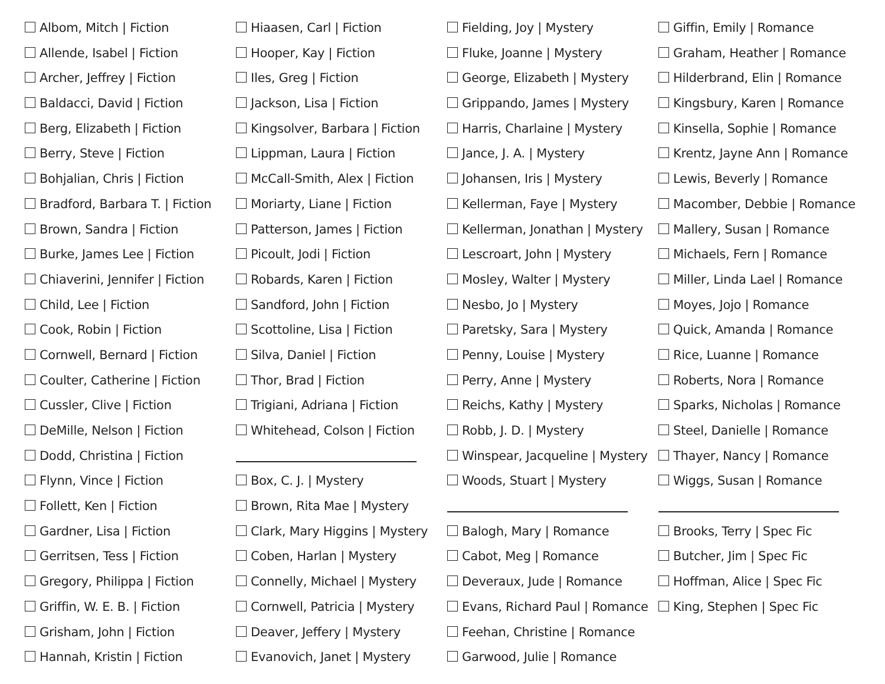Albom, Mitch | Fiction
Allende, Isabel | Fiction
Archer, Jeffrey | Fiction
Baldacci, David | Fiction
Berg, Elizabeth | Fiction
Berry, Steve | Fiction
Bohjalian, Chris | Fiction
Bradford, Barbara T. | Fiction
Brown, Sandra | Fiction
Burke, James Lee | Fiction
Chiaverini, Jennifer | Fiction
Child, Lee | Fiction
Cook, Robin | Fiction
Cornwell, Bernard | Fiction
Coulter, Catherine | Fiction
Cussler, Clive | Fiction
DeMille, Nelson | Fiction
Dodd, Christina | Fiction
Flynn, Vince | Fiction
Follett, Ken | Fiction
Gardner, Lisa | Fiction
Gerritsen, Tess | Fiction
Gregory, Philippa | Fiction
Griffin, W. E. B. | Fiction
Grisham, John | Fiction
Hannah, Kristin | Fiction
Hiaasen, Carl | Fiction
Hooper, Kay | Fiction
Iles, Greg | Fiction
Jackson, Lisa | Fiction
Kingsolver, Barbara | Fiction
Lippman, Laura | Fiction
McCall-Smith, Alex | Fiction
Moriarty, Liane | Fiction
Patterson, James | Fiction
Picoult, Jodi | Fiction
Robards, Karen | Fiction
Sandford, John | Fiction
Scottoline, Lisa | Fiction
Silva, Daniel | Fiction
Thor, Brad | Fiction
Trigiani, Adriana | Fiction
Whitehead, Colson | Fiction
Box, C. J. | Mystery
Brown, Rita Mae | Mystery
Clark, Mary Higgins | Mystery
Coben, Harlan | Mystery
Connelly, Michael | Mystery
Cornwell, Patricia | Mystery
Deaver, Jeffery | Mystery
Evanovich, Janet | Mystery
Fielding, Joy | Mystery
Fluke, Joanne | Mystery
George, Elizabeth | Mystery
Grippando, James | Mystery
Harris, Charlaine | Mystery
Jance, J. A. | Mystery
Johansen, Iris | Mystery
Kellerman, Faye | Mystery
Kellerman, Jonathan | Mystery
Lescroart, John | Mystery
Mosley, Walter | Mystery
Nesbo, Jo | Mystery
Paretsky, Sara | Mystery
Penny, Louise | Mystery
Perry, Anne | Mystery
Reichs, Kathy | Mystery
Robb, J. D. | Mystery
Winspear, Jacqueline | Mystery
Woods, Stuart | Mystery
Balogh, Mary | Romance
Cabot, Meg | Romance
Deveraux, Jude | Romance
Evans, Richard Paul | Romance
Feehan, Christine | Romance
Garwood, Julie | Romance
Giffin, Emily | Romance
Graham, Heather | Romance
Hilderbrand, Elin | Romance
Kingsbury, Karen | Romance
Kinsella, Sophie | Romance
Krentz, Jayne Ann | Romance
Lewis, Beverly | Romance
Macomber, Debbie | Romance
Mallery, Susan | Romance
Michaels, Fern | Romance
Miller, Linda Lael | Romance
Moyes, Jojo | Romance
Quick, Amanda | Romance
Rice, Luanne | Romance
Roberts, Nora | Romance
Sparks, Nicholas | Romance
Steel, Danielle | Romance
Thayer, Nancy | Romance
Wiggs, Susan | Romance
Brooks, Terry | Spec Fic
Butcher, Jim | Spec Fic
Hoffman, Alice | Spec Fic
King, Stephen | Spec Fic